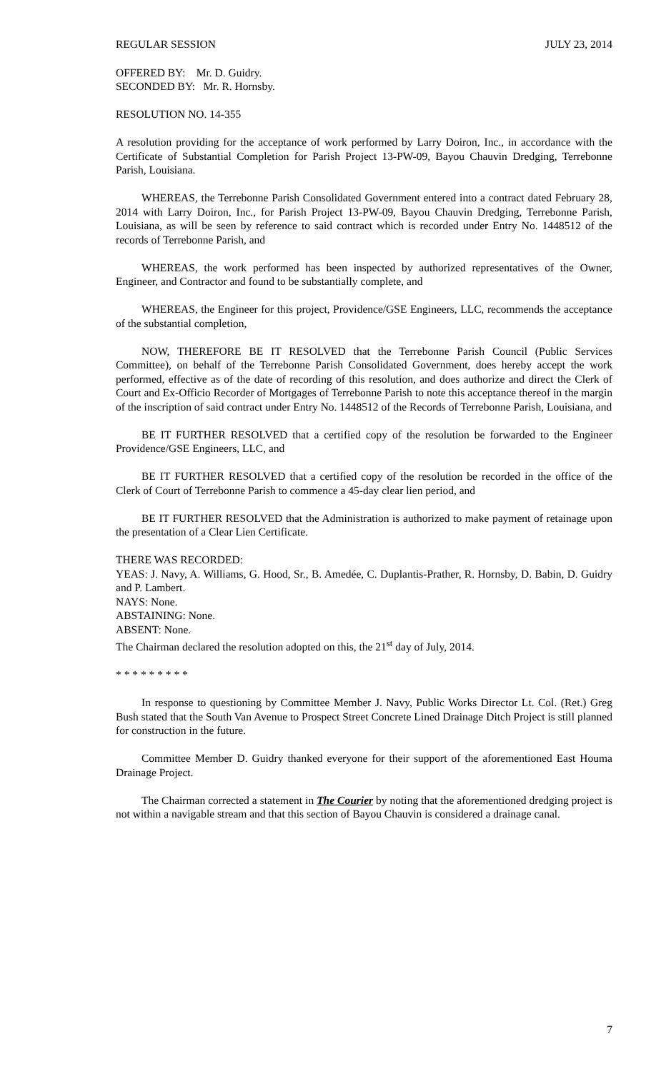REGULAR SESSION JULY 23, 2014
OFFERED BY: Mr. D. Guidry.
SECONDED BY: Mr. R. Hornsby.
RESOLUTION NO. 14-355
A resolution providing for the acceptance of work performed by Larry Doiron, Inc., in accordance with the Certificate of Substantial Completion for Parish Project 13-PW-09, Bayou Chauvin Dredging, Terrebonne Parish, Louisiana.
WHEREAS, the Terrebonne Parish Consolidated Government entered into a contract dated February 28, 2014 with Larry Doiron, Inc., for Parish Project 13-PW-09, Bayou Chauvin Dredging, Terrebonne Parish, Louisiana, as will be seen by reference to said contract which is recorded under Entry No. 1448512 of the records of Terrebonne Parish, and
WHEREAS, the work performed has been inspected by authorized representatives of the Owner, Engineer, and Contractor and found to be substantially complete, and
WHEREAS, the Engineer for this project, Providence/GSE Engineers, LLC, recommends the acceptance of the substantial completion,
NOW, THEREFORE BE IT RESOLVED that the Terrebonne Parish Council (Public Services Committee), on behalf of the Terrebonne Parish Consolidated Government, does hereby accept the work performed, effective as of the date of recording of this resolution, and does authorize and direct the Clerk of Court and Ex-Officio Recorder of Mortgages of Terrebonne Parish to note this acceptance thereof in the margin of the inscription of said contract under Entry No. 1448512 of the Records of Terrebonne Parish, Louisiana, and
BE IT FURTHER RESOLVED that a certified copy of the resolution be forwarded to the Engineer Providence/GSE Engineers, LLC, and
BE IT FURTHER RESOLVED that a certified copy of the resolution be recorded in the office of the Clerk of Court of Terrebonne Parish to commence a 45-day clear lien period, and
BE IT FURTHER RESOLVED that the Administration is authorized to make payment of retainage upon the presentation of a Clear Lien Certificate.
THERE WAS RECORDED:
YEAS: J. Navy, A. Williams, G. Hood, Sr., B. Amedée, C. Duplantis-Prather, R. Hornsby, D. Babin, D. Guidry and P. Lambert.
NAYS: None.
ABSTAINING: None.
ABSENT: None.
The Chairman declared the resolution adopted on this, the 21<sup>st</sup> day of July, 2014.
* * * * * * * * *
In response to questioning by Committee Member J. Navy, Public Works Director Lt. Col. (Ret.) Greg Bush stated that the South Van Avenue to Prospect Street Concrete Lined Drainage Ditch Project is still planned for construction in the future.
Committee Member D. Guidry thanked everyone for their support of the aforementioned East Houma Drainage Project.
The Chairman corrected a statement in The Courier by noting that the aforementioned dredging project is not within a navigable stream and that this section of Bayou Chauvin is considered a drainage canal.
7